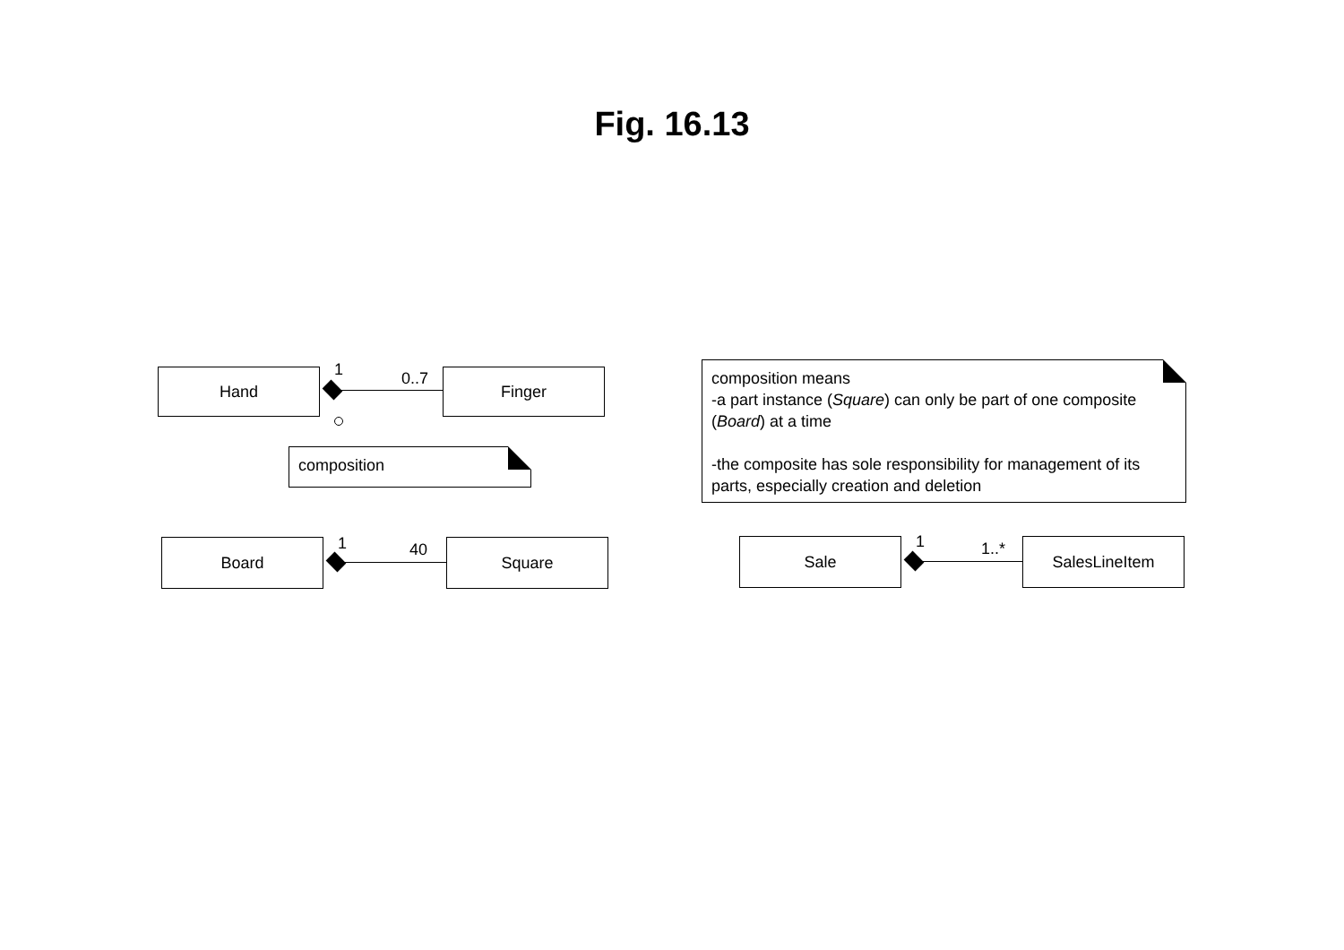Fig. 16.13
Hand 1 0..7 Finger
composition
composition means
-a part instance (Square) can only be part of one composite (Board) at a time
-the composite has sole responsibility for management of its parts, especially creation and deletion
Board 1 40 Square Sale 1 1..* SalesLineItem